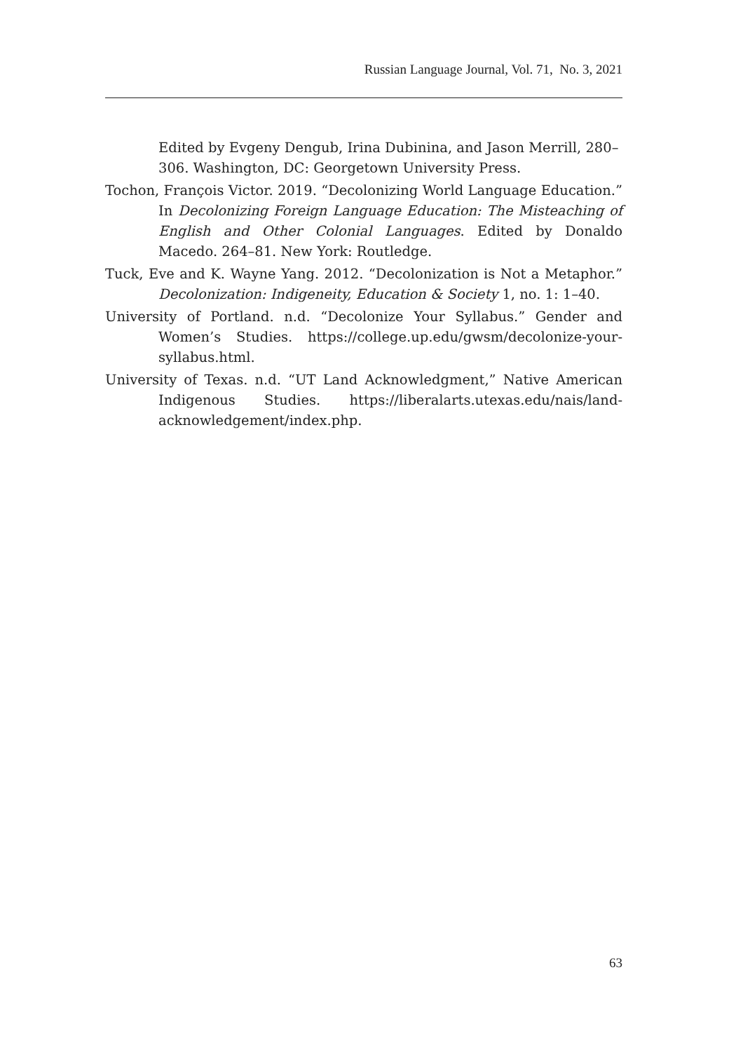Russian Language Journal, Vol. 71, No. 3, 2021
Edited by Evgeny Dengub, Irina Dubinina, and Jason Merrill, 280–306. Washington, DC: Georgetown University Press.
Tochon, François Victor. 2019. “Decolonizing World Language Education.” In Decolonizing Foreign Language Education: The Misteaching of English and Other Colonial Languages. Edited by Donaldo Macedo. 264–81. New York: Routledge.
Tuck, Eve and K. Wayne Yang. 2012. “Decolonization is Not a Metaphor.” Decolonization: Indigeneity, Education & Society 1, no. 1: 1–40.
University of Portland. n.d. “Decolonize Your Syllabus.” Gender and Women’s Studies. https://college.up.edu/gwsm/decolonize-your-syllabus.html.
University of Texas. n.d. “UT Land Acknowledgment,” Native American Indigenous Studies. https://liberalarts.utexas.edu/nais/land-acknowledgement/index.php.
63